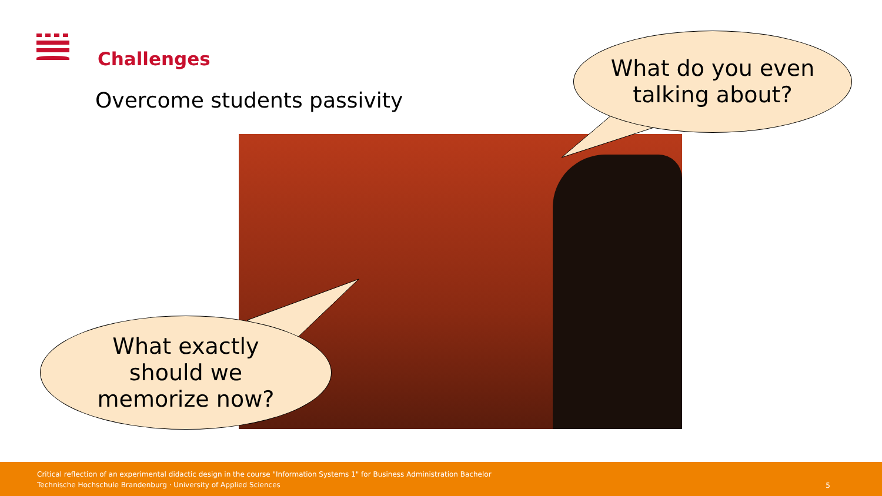Challenges
Overcome students passivity
What do you even
talking about?
What exactly
should we
memorize now?
Critical reflection of an experimental didactic design in the course "Information Systems 1" for Business Administration Bachelor
Technische Hochschule Brandenburg · University of Applied Sciences
5